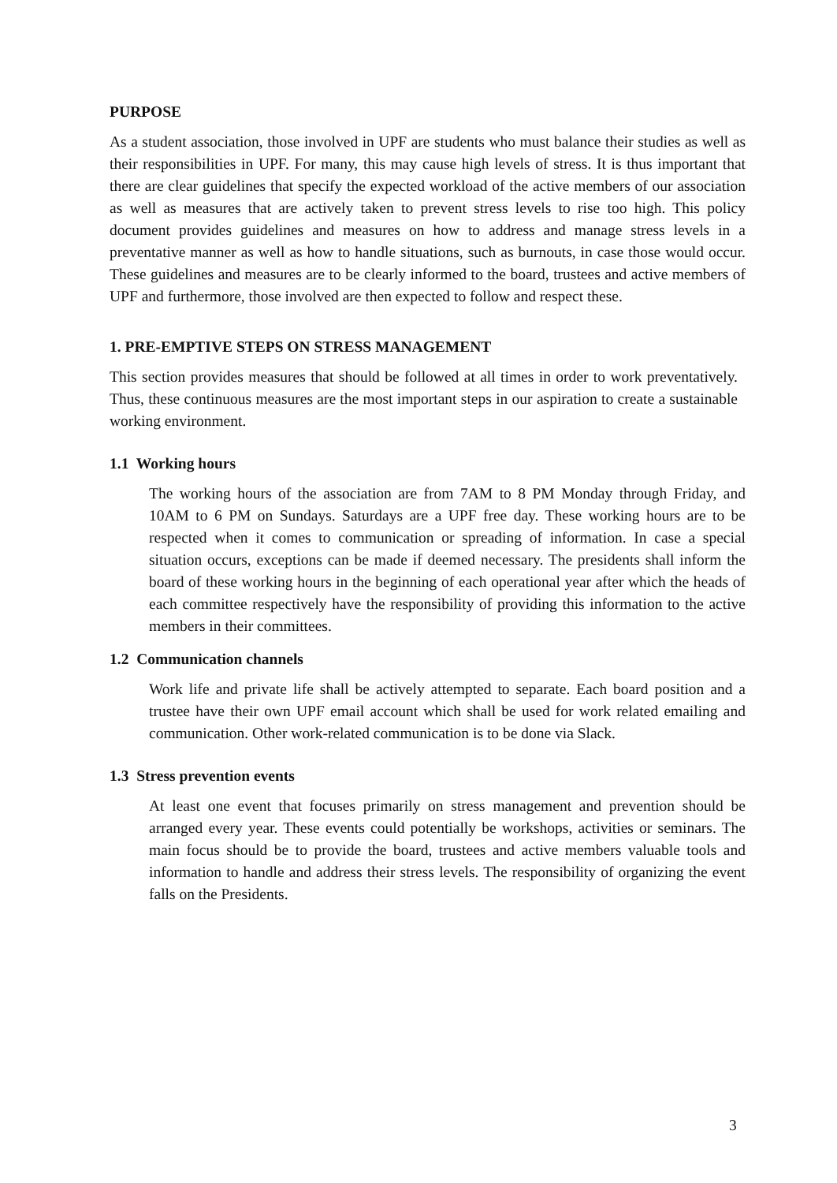PURPOSE
As a student association, those involved in UPF are students who must balance their studies as well as their responsibilities in UPF. For many, this may cause high levels of stress. It is thus important that there are clear guidelines that specify the expected workload of the active members of our association as well as measures that are actively taken to prevent stress levels to rise too high. This policy document provides guidelines and measures on how to address and manage stress levels in a preventative manner as well as how to handle situations, such as burnouts, in case those would occur. These guidelines and measures are to be clearly informed to the board, trustees and active members of UPF and furthermore, those involved are then expected to follow and respect these.
1. PRE-EMPTIVE STEPS ON STRESS MANAGEMENT
This section provides measures that should be followed at all times in order to work preventatively. Thus, these continuous measures are the most important steps in our aspiration to create a sustainable working environment.
1.1 Working hours
The working hours of the association are from 7AM to 8 PM Monday through Friday, and 10AM to 6 PM on Sundays. Saturdays are a UPF free day. These working hours are to be respected when it comes to communication or spreading of information. In case a special situation occurs, exceptions can be made if deemed necessary. The presidents shall inform the board of these working hours in the beginning of each operational year after which the heads of each committee respectively have the responsibility of providing this information to the active members in their committees.
1.2 Communication channels
Work life and private life shall be actively attempted to separate. Each board position and a trustee have their own UPF email account which shall be used for work related emailing and communication. Other work-related communication is to be done via Slack.
1.3 Stress prevention events
At least one event that focuses primarily on stress management and prevention should be arranged every year. These events could potentially be workshops, activities or seminars. The main focus should be to provide the board, trustees and active members valuable tools and information to handle and address their stress levels. The responsibility of organizing the event falls on the Presidents.
3